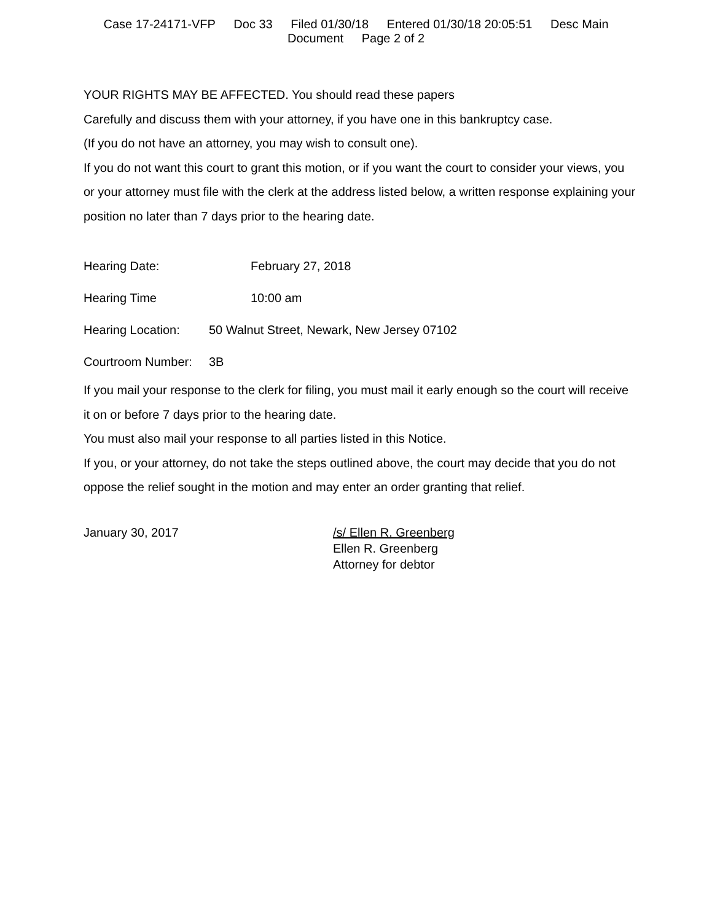Case 17-24171-VFP Doc 33 Filed 01/30/18 Entered 01/30/18 20:05:51 Desc Main
Document Page 2 of 2
YOUR RIGHTS MAY BE AFFECTED. You should read these papers
Carefully and discuss them with your attorney, if you have one in this bankruptcy case.
(If you do not have an attorney, you may wish to consult one).
If you do not want this court to grant this motion, or if you want the court to consider your views, you or your attorney must file with the clerk at the address listed below, a written response explaining your position no later than 7 days prior to the hearing date.
Hearing Date: February 27, 2018
Hearing Time 10:00 am
Hearing Location: 50 Walnut Street, Newark, New Jersey 07102
Courtroom Number: 3B
If you mail your response to the clerk for filing, you must mail it early enough so the court will receive it on or before 7 days prior to the hearing date.
You must also mail your response to all parties listed in this Notice.
If you, or your attorney, do not take the steps outlined above, the court may decide that you do not oppose the relief sought in the motion and may enter an order granting that relief.
January 30, 2017 /s/ Ellen R. Greenberg
Ellen R. Greenberg
Attorney for debtor